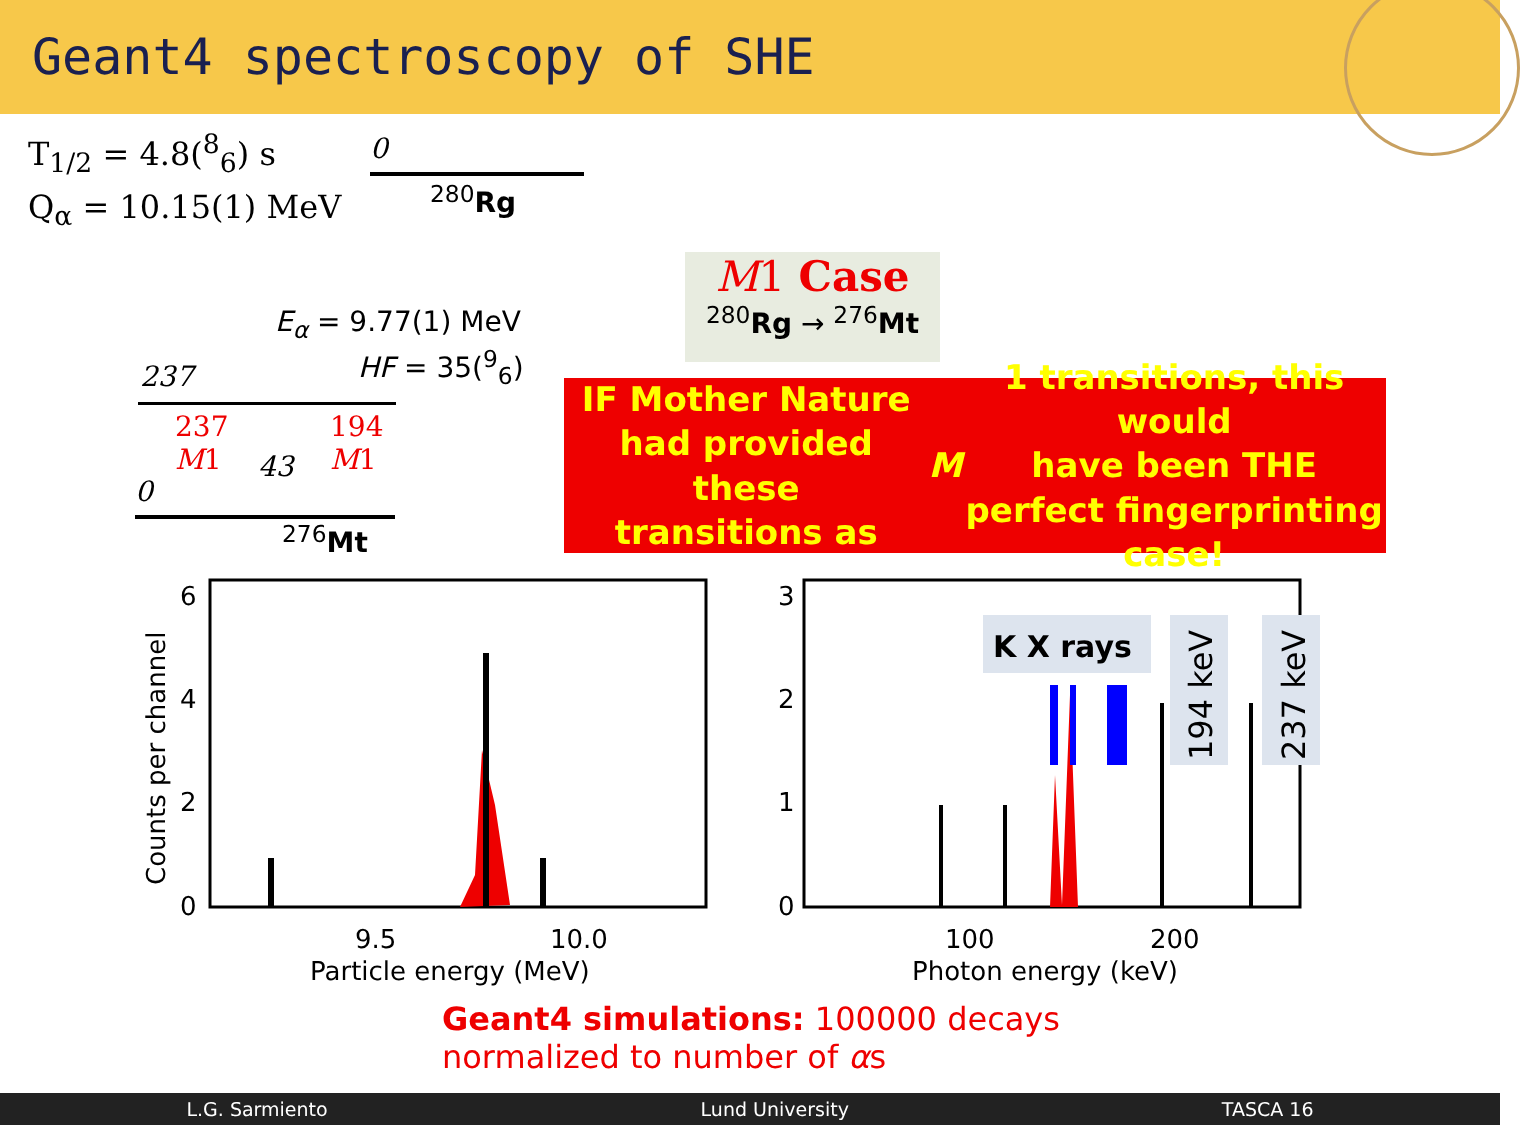Geant4 spectroscopy of SHE
T<sub>1/2</sub> = 4.8(<sup>8</sup><sub>6</sub>) s
Q<sub>α</sub> = 10.15(1) MeV
0
<sup>280</sup> Rg
E<sub>α</sub> = 9.77(1) MeV
HF = 35(<sup>9</sup><sub>6</sub>)
237
237
M1
43
194
M1
0
<sup>276</sup> Mt
M1 Case
<sup>280</sup> Rg → <sup>276</sup>Mt
IF Mother Nature had provided these
transitions as M 1 transitions, this would
have been THE perfect fingerprinting case!
6
4
2
0
9.5
10.0
Particle energy (MeV)
Counts per channel
K X rays
194 keV
237 keV
3
2
1
0
100
200
Photon energy (keV)
Geant4 simulations: 100000 decays
normalized to number of αs
L.G. Sarmiento Lund University TASCA 16